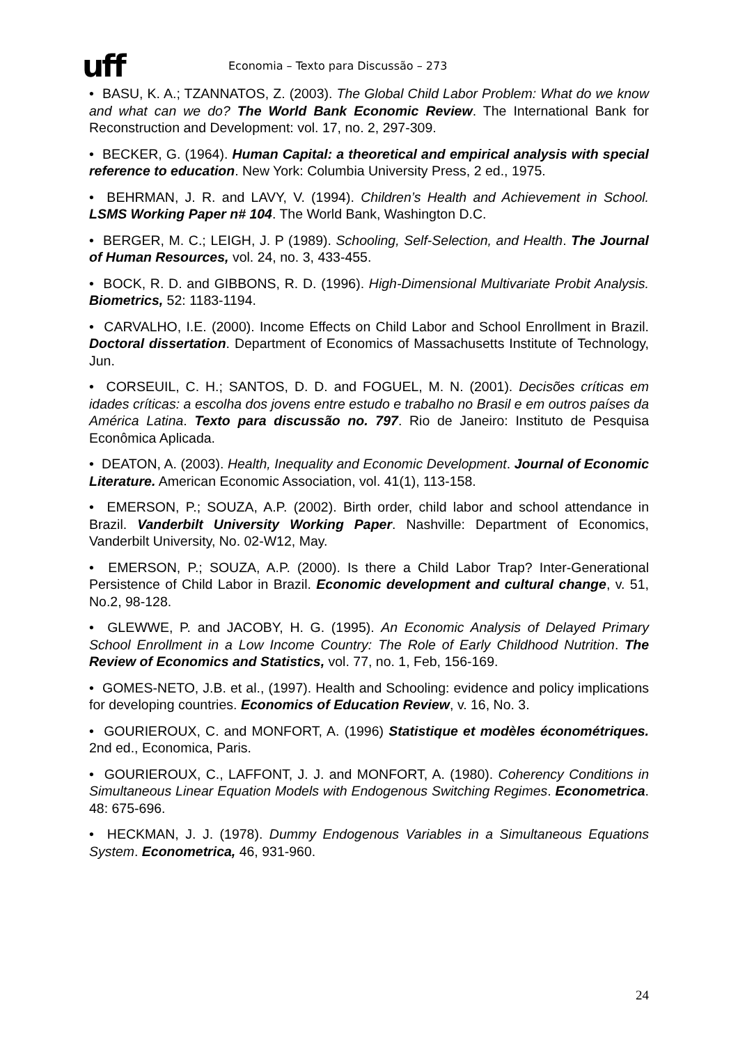uff Economia – Texto para Discussão – 273
• BASU, K. A.; TZANNATOS, Z. (2003). The Global Child Labor Problem: What do we know and what can we do? The World Bank Economic Review. The International Bank for Reconstruction and Development: vol. 17, no. 2, 297-309.
• BECKER, G. (1964). Human Capital: a theoretical and empirical analysis with special reference to education. New York: Columbia University Press, 2 ed., 1975.
• BEHRMAN, J. R. and LAVY, V. (1994). Children’s Health and Achievement in School. LSMS Working Paper n# 104. The World Bank, Washington D.C.
• BERGER, M. C.; LEIGH, J. P (1989). Schooling, Self-Selection, and Health. The Journal of Human Resources, vol. 24, no. 3, 433-455.
• BOCK, R. D. and GIBBONS, R. D. (1996). High-Dimensional Multivariate Probit Analysis. Biometrics, 52: 1183-1194.
• CARVALHO, I.E. (2000). Income Effects on Child Labor and School Enrollment in Brazil. Doctoral dissertation. Department of Economics of Massachusetts Institute of Technology, Jun.
• CORSEUIL, C. H.; SANTOS, D. D. and FOGUEL, M. N. (2001). Decisões críticas em idades críticas: a escolha dos jovens entre estudo e trabalho no Brasil e em outros países da América Latina. Texto para discussão no. 797. Rio de Janeiro: Instituto de Pesquisa Econômica Aplicada.
• DEATON, A. (2003). Health, Inequality and Economic Development. Journal of Economic Literature. American Economic Association, vol. 41(1), 113-158.
• EMERSON, P.; SOUZA, A.P. (2002). Birth order, child labor and school attendance in Brazil. Vanderbilt University Working Paper. Nashville: Department of Economics, Vanderbilt University, No. 02-W12, May.
• EMERSON, P.; SOUZA, A.P. (2000). Is there a Child Labor Trap? Inter-Generational Persistence of Child Labor in Brazil. Economic development and cultural change, v. 51, No.2, 98-128.
• GLEWWE, P. and JACOBY, H. G. (1995). An Economic Analysis of Delayed Primary School Enrollment in a Low Income Country: The Role of Early Childhood Nutrition. The Review of Economics and Statistics, vol. 77, no. 1, Feb, 156-169.
• GOMES-NETO, J.B. et al., (1997). Health and Schooling: evidence and policy implications for developing countries. Economics of Education Review, v. 16, No. 3.
• GOURIEROUX, C. and MONFORT, A. (1996) Statistique et modèles économétriques. 2nd ed., Economica, Paris.
• GOURIEROUX, C., LAFFONT, J. J. and MONFORT, A. (1980). Coherency Conditions in Simultaneous Linear Equation Models with Endogenous Switching Regimes. Econometrica. 48: 675-696.
• HECKMAN, J. J. (1978). Dummy Endogenous Variables in a Simultaneous Equations System. Econometrica, 46, 931-960.
24